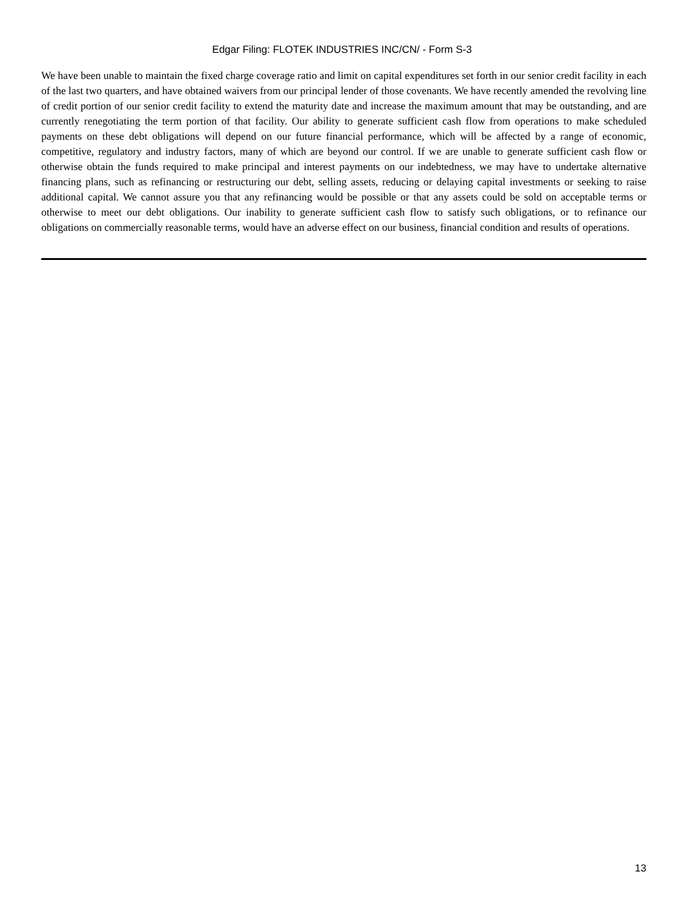Edgar Filing: FLOTEK INDUSTRIES INC/CN/ - Form S-3
We have been unable to maintain the fixed charge coverage ratio and limit on capital expenditures set forth in our senior credit facility in each of the last two quarters, and have obtained waivers from our principal lender of those covenants. We have recently amended the revolving line of credit portion of our senior credit facility to extend the maturity date and increase the maximum amount that may be outstanding, and are currently renegotiating the term portion of that facility. Our ability to generate sufficient cash flow from operations to make scheduled payments on these debt obligations will depend on our future financial performance, which will be affected by a range of economic, competitive, regulatory and industry factors, many of which are beyond our control. If we are unable to generate sufficient cash flow or otherwise obtain the funds required to make principal and interest payments on our indebtedness, we may have to undertake alternative financing plans, such as refinancing or restructuring our debt, selling assets, reducing or delaying capital investments or seeking to raise additional capital. We cannot assure you that any refinancing would be possible or that any assets could be sold on acceptable terms or otherwise to meet our debt obligations. Our inability to generate sufficient cash flow to satisfy such obligations, or to refinance our obligations on commercially reasonable terms, would have an adverse effect on our business, financial condition and results of operations.
13